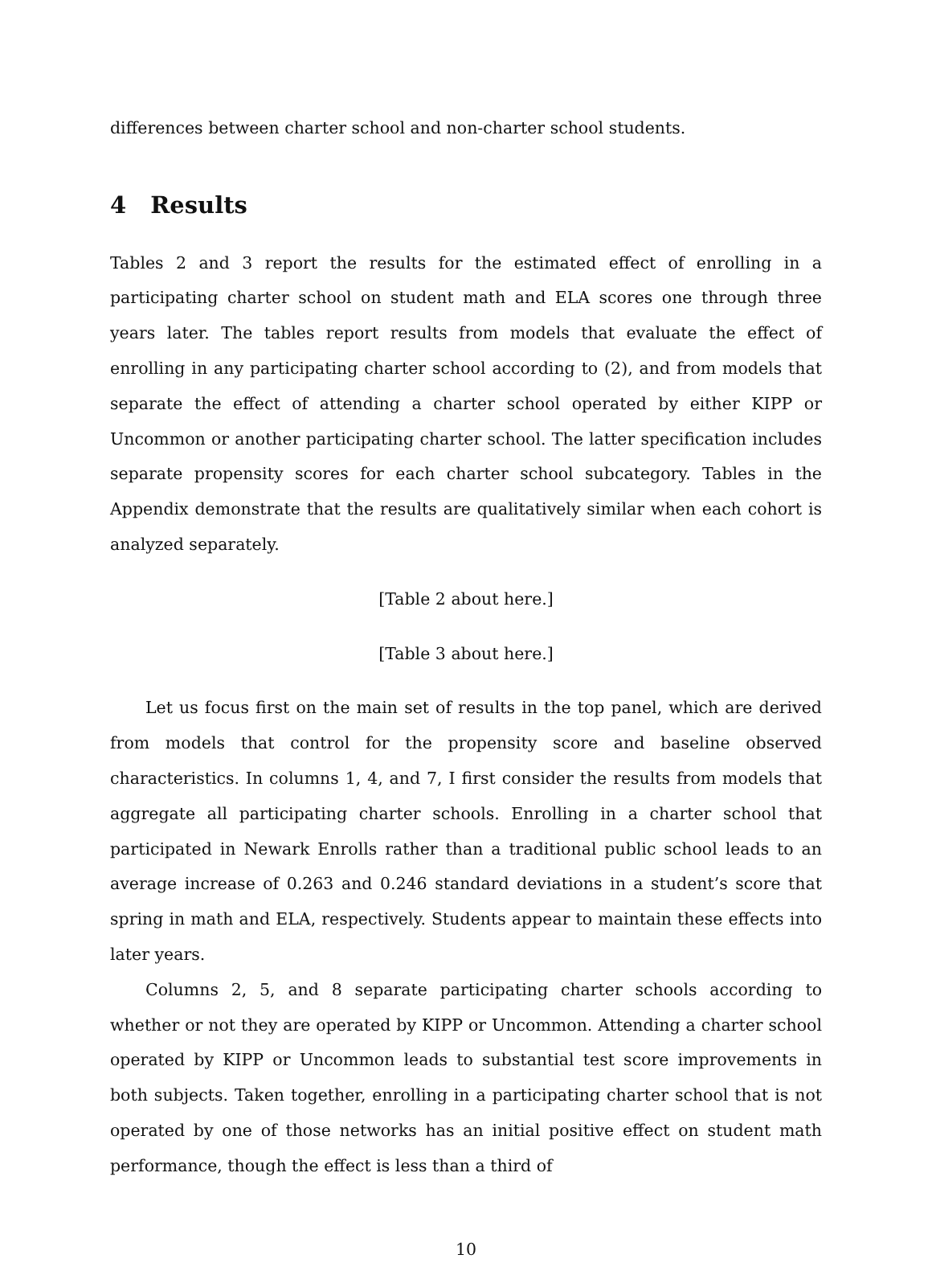differences between charter school and non-charter school students.
4 Results
Tables 2 and 3 report the results for the estimated effect of enrolling in a participating charter school on student math and ELA scores one through three years later. The tables report results from models that evaluate the effect of enrolling in any participating charter school according to (2), and from models that separate the effect of attending a charter school operated by either KIPP or Uncommon or another participating charter school. The latter specification includes separate propensity scores for each charter school subcategory. Tables in the Appendix demonstrate that the results are qualitatively similar when each cohort is analyzed separately.
[Table 2 about here.]
[Table 3 about here.]
Let us focus first on the main set of results in the top panel, which are derived from models that control for the propensity score and baseline observed characteristics. In columns 1, 4, and 7, I first consider the results from models that aggregate all participating charter schools. Enrolling in a charter school that participated in Newark Enrolls rather than a traditional public school leads to an average increase of 0.263 and 0.246 standard deviations in a student’s score that spring in math and ELA, respectively. Students appear to maintain these effects into later years.
Columns 2, 5, and 8 separate participating charter schools according to whether or not they are operated by KIPP or Uncommon. Attending a charter school operated by KIPP or Uncommon leads to substantial test score improvements in both subjects. Taken together, enrolling in a participating charter school that is not operated by one of those networks has an initial positive effect on student math performance, though the effect is less than a third of
10